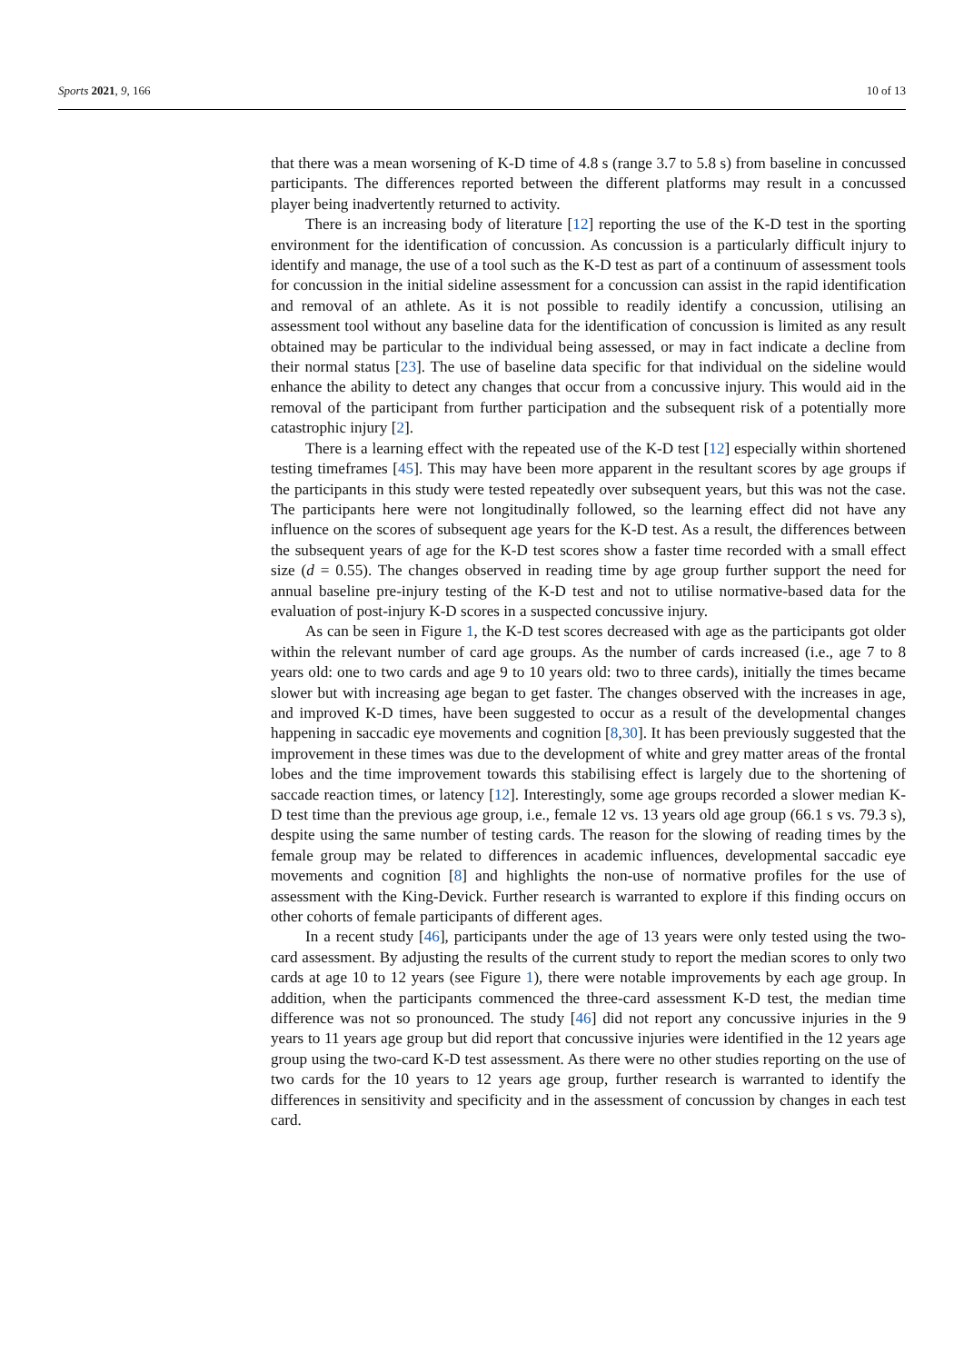Sports 2021, 9, 166 10 of 13
that there was a mean worsening of K-D time of 4.8 s (range 3.7 to 5.8 s) from baseline in concussed participants. The differences reported between the different platforms may result in a concussed player being inadvertently returned to activity.
There is an increasing body of literature [12] reporting the use of the K-D test in the sporting environment for the identification of concussion. As concussion is a particularly difficult injury to identify and manage, the use of a tool such as the K-D test as part of a continuum of assessment tools for concussion in the initial sideline assessment for a concussion can assist in the rapid identification and removal of an athlete. As it is not possible to readily identify a concussion, utilising an assessment tool without any baseline data for the identification of concussion is limited as any result obtained may be particular to the individual being assessed, or may in fact indicate a decline from their normal status [23]. The use of baseline data specific for that individual on the sideline would enhance the ability to detect any changes that occur from a concussive injury. This would aid in the removal of the participant from further participation and the subsequent risk of a potentially more catastrophic injury [2].
There is a learning effect with the repeated use of the K-D test [12] especially within shortened testing timeframes [45]. This may have been more apparent in the resultant scores by age groups if the participants in this study were tested repeatedly over subsequent years, but this was not the case. The participants here were not longitudinally followed, so the learning effect did not have any influence on the scores of subsequent age years for the K-D test. As a result, the differences between the subsequent years of age for the K-D test scores show a faster time recorded with a small effect size (d = 0.55). The changes observed in reading time by age group further support the need for annual baseline pre-injury testing of the K-D test and not to utilise normative-based data for the evaluation of post-injury K-D scores in a suspected concussive injury.
As can be seen in Figure 1, the K-D test scores decreased with age as the participants got older within the relevant number of card age groups. As the number of cards increased (i.e., age 7 to 8 years old: one to two cards and age 9 to 10 years old: two to three cards), initially the times became slower but with increasing age began to get faster. The changes observed with the increases in age, and improved K-D times, have been suggested to occur as a result of the developmental changes happening in saccadic eye movements and cognition [8,30]. It has been previously suggested that the improvement in these times was due to the development of white and grey matter areas of the frontal lobes and the time improvement towards this stabilising effect is largely due to the shortening of saccade reaction times, or latency [12]. Interestingly, some age groups recorded a slower median K-D test time than the previous age group, i.e., female 12 vs. 13 years old age group (66.1 s vs. 79.3 s), despite using the same number of testing cards. The reason for the slowing of reading times by the female group may be related to differences in academic influences, developmental saccadic eye movements and cognition [8] and highlights the non-use of normative profiles for the use of assessment with the King-Devick. Further research is warranted to explore if this finding occurs on other cohorts of female participants of different ages.
In a recent study [46], participants under the age of 13 years were only tested using the two-card assessment. By adjusting the results of the current study to report the median scores to only two cards at age 10 to 12 years (see Figure 1), there were notable improvements by each age group. In addition, when the participants commenced the three-card assessment K-D test, the median time difference was not so pronounced. The study [46] did not report any concussive injuries in the 9 years to 11 years age group but did report that concussive injuries were identified in the 12 years age group using the two-card K-D test assessment. As there were no other studies reporting on the use of two cards for the 10 years to 12 years age group, further research is warranted to identify the differences in sensitivity and specificity and in the assessment of concussion by changes in each test card.